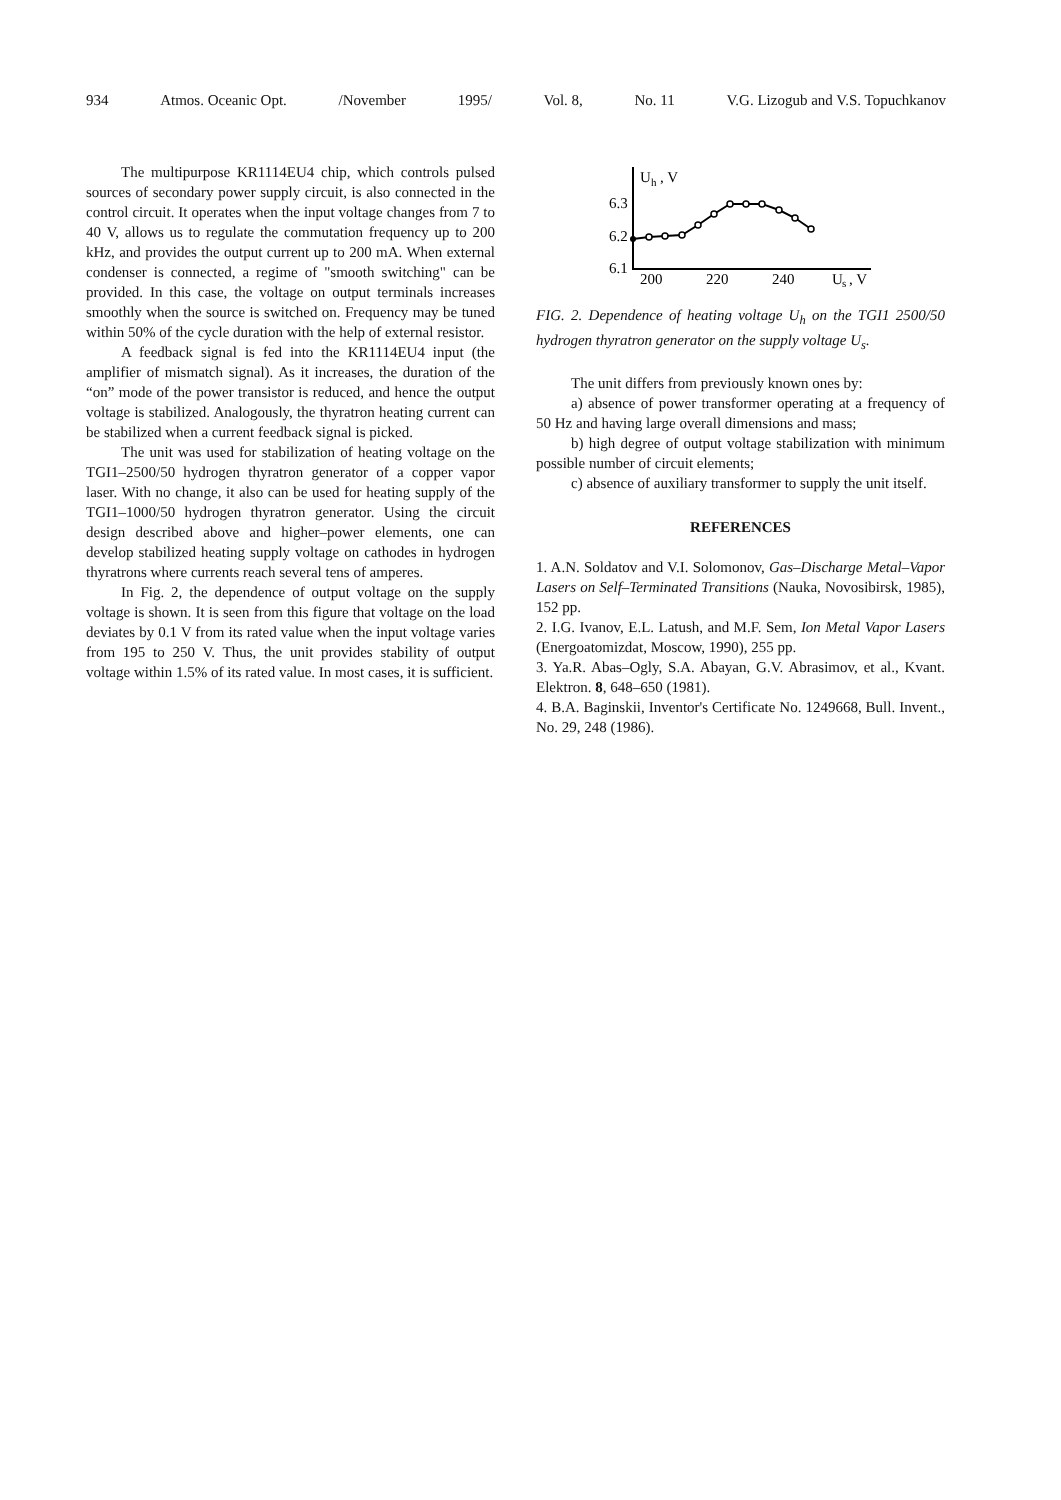934 Atmos. Oceanic Opt. /November 1995/ Vol. 8, No. 11 V.G. Lizogub and V.S. Topuchkanov
The multipurpose KR1114EU4 chip, which controls pulsed sources of secondary power supply circuit, is also connected in the control circuit. It operates when the input voltage changes from 7 to 40 V, allows us to regulate the commutation frequency up to 200 kHz, and provides the output current up to 200 mA. When external condenser is connected, a regime of "smooth switching" can be provided. In this case, the voltage on output terminals increases smoothly when the source is switched on. Frequency may be tuned within 50% of the cycle duration with the help of external resistor.
A feedback signal is fed into the KR1114EU4 input (the amplifier of mismatch signal). As it increases, the duration of the “on” mode of the power transistor is reduced, and hence the output voltage is stabilized. Analogously, the thyratron heating current can be stabilized when a current feedback signal is picked.
The unit was used for stabilization of heating voltage on the TGI1–2500/50 hydrogen thyratron generator of a copper vapor laser. With no change, it also can be used for heating supply of the TGI1–1000/50 hydrogen thyratron generator. Using the circuit design described above and higher–power elements, one can develop stabilized heating supply voltage on cathodes in hydrogen thyratrons where currents reach several tens of amperes.
In Fig. 2, the dependence of output voltage on the supply voltage is shown. It is seen from this figure that voltage on the load deviates by 0.1 V from its rated value when the input voltage varies from 195 to 250 V. Thus, the unit provides stability of output voltage within 1.5% of its rated value. In most cases, it is sufficient.
U
h
, V
6.3
6.2
6.1
200
220
240
U
s
, V
FIG. 2. Dependence of heating voltage U<sub>h</sub> on the TGI1 2500/50 hydrogen thyratron generator on the supply voltage U<sub>s</sub>.
The unit differs from previously known ones by:
a) absence of power transformer operating at a frequency of 50 Hz and having large overall dimensions and mass;
b) high degree of output voltage stabilization with minimum possible number of circuit elements;
c) absence of auxiliary transformer to supply the unit itself.
REFERENCES
1. A.N. Soldatov and V.I. Solomonov, Gas–Discharge Metal–Vapor Lasers on Self–Terminated Transitions (Nauka, Novosibirsk, 1985), 152 pp.
2. I.G. Ivanov, E.L. Latush, and M.F. Sem, Ion Metal Vapor Lasers (Energoatomizdat, Moscow, 1990), 255 pp.
3. Ya.R. Abas–Ogly, S.A. Abayan, G.V. Abrasimov, et al., Kvant. Elektron. 8, 648–650 (1981).
4. B.A. Baginskii, Inventor's Certificate No. 1249668, Bull. Invent., No. 29, 248 (1986).